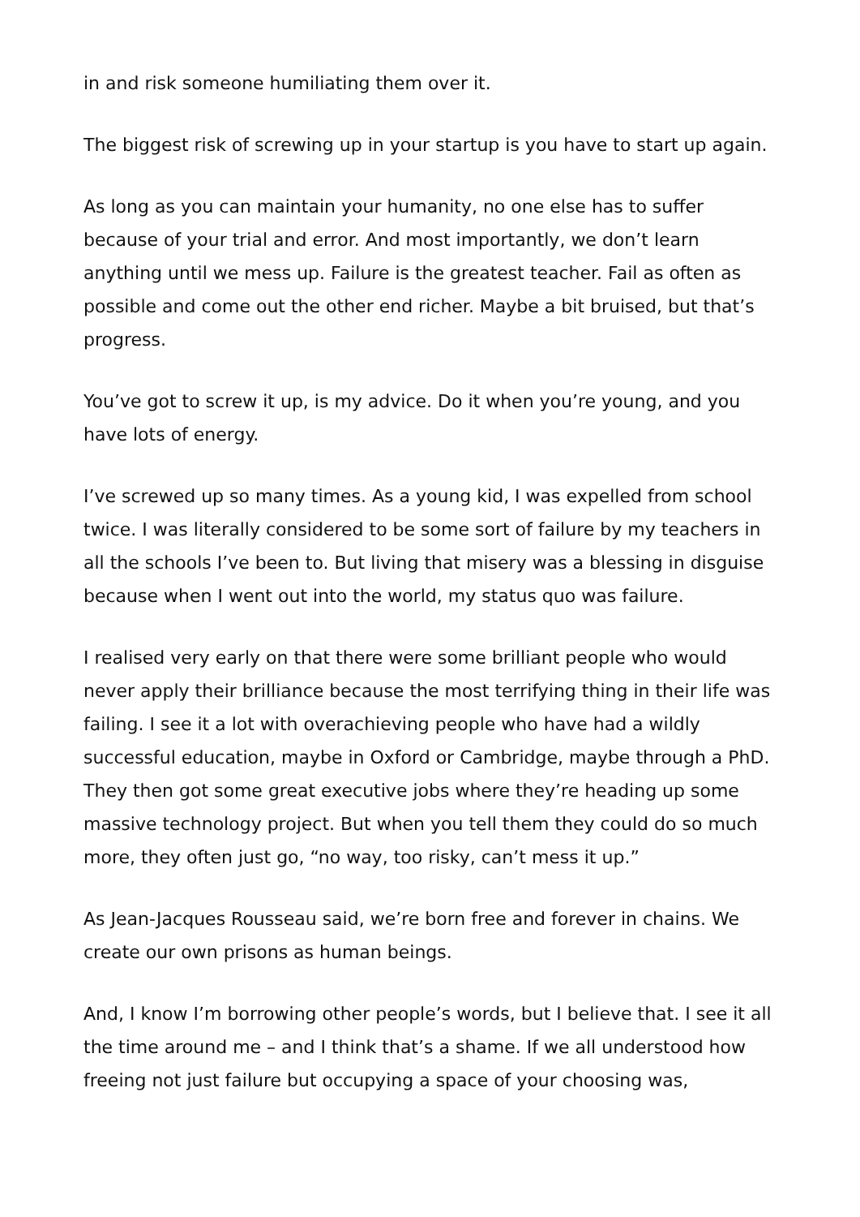in and risk someone humiliating them over it.
The biggest risk of screwing up in your startup is you have to start up again.
As long as you can maintain your humanity, no one else has to suffer because of your trial and error. And most importantly, we don’t learn anything until we mess up. Failure is the greatest teacher. Fail as often as possible and come out the other end richer. Maybe a bit bruised, but that’s progress.
You’ve got to screw it up, is my advice. Do it when you’re young, and you have lots of energy.
I’ve screwed up so many times. As a young kid, I was expelled from school twice. I was literally considered to be some sort of failure by my teachers in all the schools I’ve been to. But living that misery was a blessing in disguise because when I went out into the world, my status quo was failure.
I realised very early on that there were some brilliant people who would never apply their brilliance because the most terrifying thing in their life was failing. I see it a lot with overachieving people who have had a wildly successful education, maybe in Oxford or Cambridge, maybe through a PhD. They then got some great executive jobs where they’re heading up some massive technology project. But when you tell them they could do so much more, they often just go, “no way, too risky, can’t mess it up.”
As Jean-Jacques Rousseau said, we’re born free and forever in chains. We create our own prisons as human beings.
And, I know I’m borrowing other people’s words, but I believe that. I see it all the time around me – and I think that’s a shame. If we all understood how freeing not just failure but occupying a space of your choosing was,